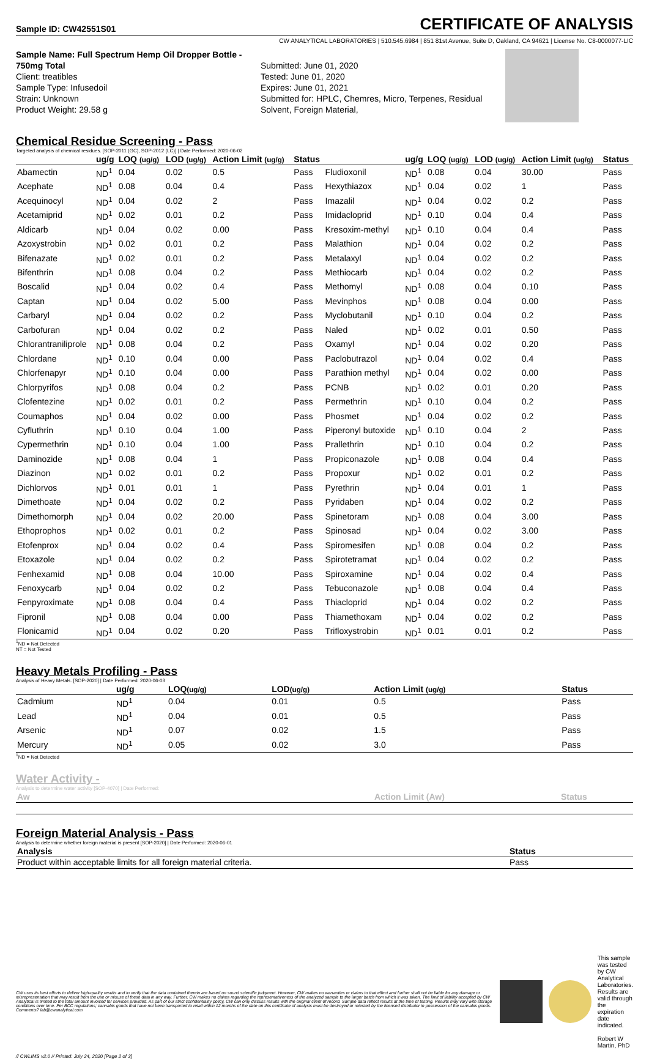Sample ID: CW42551S01
CERTIFICATE OF ANALYSIS
CW ANALYTICAL LABORATORIES | 510.545.6984 | 851 81st Avenue, Suite D, Oakland, CA 94621 | License No. C8-0000077-LIC
Sample Name: Full Spectrum Hemp Oil Dropper Bottle - 750mg Total
Client: treatibles
Sample Type: Infusedoil
Strain: Unknown
Product Weight: 29.58 g
Submitted: June 01, 2020
Tested: June 01, 2020
Expires: June 01, 2021
Submitted for: HPLC, Chemres, Micro, Terpenes, Residual Solvent, Foreign Material,
Chemical Residue Screening - Pass
Targeted analysis of chemical residues. [SOP-2011 (GC), SOP-2012 (LC)] | Date Performed: 2020-06-02
| | ug/g | LOQ (ug/g) | LOD (ug/g) | Action Limit (ug/g) | Status | | ug/g | LOQ (ug/g) | LOD (ug/g) | Action Limit (ug/g) | Status |
| --- | --- | --- | --- | --- | --- | --- | --- | --- | --- | --- | --- |
| Abamectin | ND<sup>1</sup> | 0.04 | 0.02 | 0.5 | Pass | Fludioxonil | ND<sup>1</sup> | 0.08 | 0.04 | 30.00 | Pass |
| Acephate | ND<sup>1</sup> | 0.08 | 0.04 | 0.4 | Pass | Hexythiazox | ND<sup>1</sup> | 0.04 | 0.02 | 1 | Pass |
| Acequinocyl | ND<sup>1</sup> | 0.04 | 0.02 | 2 | Pass | Imazalil | ND<sup>1</sup> | 0.04 | 0.02 | 0.2 | Pass |
| Acetamiprid | ND<sup>1</sup> | 0.02 | 0.01 | 0.2 | Pass | Imidacloprid | ND<sup>1</sup> | 0.10 | 0.04 | 0.4 | Pass |
| Aldicarb | ND<sup>1</sup> | 0.04 | 0.02 | 0.00 | Pass | Kresoxim-methyl | ND<sup>1</sup> | 0.10 | 0.04 | 0.4 | Pass |
| Azoxystrobin | ND<sup>1</sup> | 0.02 | 0.01 | 0.2 | Pass | Malathion | ND<sup>1</sup> | 0.04 | 0.02 | 0.2 | Pass |
| Bifenazate | ND<sup>1</sup> | 0.02 | 0.01 | 0.2 | Pass | Metalaxyl | ND<sup>1</sup> | 0.04 | 0.02 | 0.2 | Pass |
| Bifenthrin | ND<sup>1</sup> | 0.08 | 0.04 | 0.2 | Pass | Methiocarb | ND<sup>1</sup> | 0.04 | 0.02 | 0.2 | Pass |
| Boscalid | ND<sup>1</sup> | 0.04 | 0.02 | 0.4 | Pass | Methomyl | ND<sup>1</sup> | 0.08 | 0.04 | 0.10 | Pass |
| Captan | ND<sup>1</sup> | 0.04 | 0.02 | 5.00 | Pass | Mevinphos | ND<sup>1</sup> | 0.08 | 0.04 | 0.00 | Pass |
| Carbaryl | ND<sup>1</sup> | 0.04 | 0.02 | 0.2 | Pass | Myclobutanil | ND<sup>1</sup> | 0.10 | 0.04 | 0.2 | Pass |
| Carbofuran | ND<sup>1</sup> | 0.04 | 0.02 | 0.2 | Pass | Naled | ND<sup>1</sup> | 0.02 | 0.01 | 0.50 | Pass |
| Chlorantraniliprole | ND<sup>1</sup> | 0.08 | 0.04 | 0.2 | Pass | Oxamyl | ND<sup>1</sup> | 0.04 | 0.02 | 0.20 | Pass |
| Chlordane | ND<sup>1</sup> | 0.10 | 0.04 | 0.00 | Pass | Paclobutrazol | ND<sup>1</sup> | 0.04 | 0.02 | 0.4 | Pass |
| Chlorfenapyr | ND<sup>1</sup> | 0.10 | 0.04 | 0.00 | Pass | Parathion methyl | ND<sup>1</sup> | 0.04 | 0.02 | 0.00 | Pass |
| Chlorpyrifos | ND<sup>1</sup> | 0.08 | 0.04 | 0.2 | Pass | PCNB | ND<sup>1</sup> | 0.02 | 0.01 | 0.20 | Pass |
| Clofentezine | ND<sup>1</sup> | 0.02 | 0.01 | 0.2 | Pass | Permethrin | ND<sup>1</sup> | 0.10 | 0.04 | 0.2 | Pass |
| Coumaphos | ND<sup>1</sup> | 0.04 | 0.02 | 0.00 | Pass | Phosmet | ND<sup>1</sup> | 0.04 | 0.02 | 0.2 | Pass |
| Cyfluthrin | ND<sup>1</sup> | 0.10 | 0.04 | 1.00 | Pass | Piperonyl butoxide | ND<sup>1</sup> | 0.10 | 0.04 | 2 | Pass |
| Cypermethrin | ND<sup>1</sup> | 0.10 | 0.04 | 1.00 | Pass | Prallethrin | ND<sup>1</sup> | 0.10 | 0.04 | 0.2 | Pass |
| Daminozide | ND<sup>1</sup> | 0.08 | 0.04 | 1 | Pass | Propiconazole | ND<sup>1</sup> | 0.08 | 0.04 | 0.4 | Pass |
| Diazinon | ND<sup>1</sup> | 0.02 | 0.01 | 0.2 | Pass | Propoxur | ND<sup>1</sup> | 0.02 | 0.01 | 0.2 | Pass |
| Dichlorvos | ND<sup>1</sup> | 0.01 | 0.01 | 1 | Pass | Pyrethrin | ND<sup>1</sup> | 0.04 | 0.01 | 1 | Pass |
| Dimethoate | ND<sup>1</sup> | 0.04 | 0.02 | 0.2 | Pass | Pyridaben | ND<sup>1</sup> | 0.04 | 0.02 | 0.2 | Pass |
| Dimethomorph | ND<sup>1</sup> | 0.04 | 0.02 | 20.00 | Pass | Spinetoram | ND<sup>1</sup> | 0.08 | 0.04 | 3.00 | Pass |
| Ethoprophos | ND<sup>1</sup> | 0.02 | 0.01 | 0.2 | Pass | Spinosad | ND<sup>1</sup> | 0.04 | 0.02 | 3.00 | Pass |
| Etofenprox | ND<sup>1</sup> | 0.04 | 0.02 | 0.4 | Pass | Spiromesifen | ND<sup>1</sup> | 0.08 | 0.04 | 0.2 | Pass |
| Etoxazole | ND<sup>1</sup> | 0.04 | 0.02 | 0.2 | Pass | Spirotetramat | ND<sup>1</sup> | 0.04 | 0.02 | 0.2 | Pass |
| Fenhexamid | ND<sup>1</sup> | 0.08 | 0.04 | 10.00 | Pass | Spiroxamine | ND<sup>1</sup> | 0.04 | 0.02 | 0.4 | Pass |
| Fenoxycarb | ND<sup>1</sup> | 0.04 | 0.02 | 0.2 | Pass | Tebuconazole | ND<sup>1</sup> | 0.08 | 0.04 | 0.4 | Pass |
| Fenpyroximate | ND<sup>1</sup> | 0.08 | 0.04 | 0.4 | Pass | Thiacloprid | ND<sup>1</sup> | 0.04 | 0.02 | 0.2 | Pass |
| Fipronil | ND<sup>1</sup> | 0.08 | 0.04 | 0.00 | Pass | Thiamethoxam | ND<sup>1</sup> | 0.04 | 0.02 | 0.2 | Pass |
| Flonicamid | ND<sup>1</sup> | 0.04 | 0.02 | 0.20 | Pass | Trifloxystrobin | ND<sup>1</sup> | 0.01 | 0.01 | 0.2 | Pass |
<sup>1</sup> ND = Not Detected
NT = Not Tested
Heavy Metals Profiling - Pass
Analysis of Heavy Metals. [SOP-2020] | Date Performed: 2020-06-03
| | ug/g | LOQ (ug/g) | LOD (ug/g) | Action Limit (ug/g) | Status |
| --- | --- | --- | --- | --- | --- |
| Cadmium | ND<sup>1</sup> | 0.04 | 0.01 | 0.5 | Pass |
| Lead | ND<sup>1</sup> | 0.04 | 0.01 | 0.5 | Pass |
| Arsenic | ND<sup>1</sup> | 0.07 | 0.02 | 1.5 | Pass |
| Mercury | ND<sup>1</sup> | 0.05 | 0.02 | 3.0 | Pass |
<sup>1</sup> ND = Not Detected
Water Activity -
Analysis to determine water activity [SOP-4070] | Date Performed:
| Aw | Action Limit (Aw) | Status |
| --- | --- | --- |
Foreign Material Analysis - Pass
Analysis to determine whether foreign material is present [SOP-2020] | Date Performed: 2020-06-01
| Analysis | Status |
| --- | --- |
| Product within acceptable limits for all foreign material criteria. | Pass |
CW uses its best efforts to deliver high-quality results and to verify that the data contained therein are based on sound scientific judgment. However, CW makes no warranties or claims to that effect and further shall not be liable for any damage or misrepresentation that may result from the use or misuse of these data in any way. Further, CW makes no claims regarding the representativeness of the analyzed sample to the larger batch from which it was taken. The limit of liability accepted by CW Analytical is limited to the total amount invoiced for services provided. As part of our strict confidentiality policy, CW can only discuss results with the original client of record. Sample data reflect results at the time of testing. Results may vary with storage conditions over time. Per BCC regulations; cannabis goods that have not been transported to retail within 12 months of the date on this certificate of analysis must be destroyed or retested by the licensed distributor in possession of the cannabis goods. Comments? lab@cwanalytical.com
This sample was tested by CW Analytical Laboratories. Results are valid through the expiration date indicated.
Robert W Martin, PhD
// CWLIMS v2.0 // Printed: July 24, 2020 [Page 2 of 3]